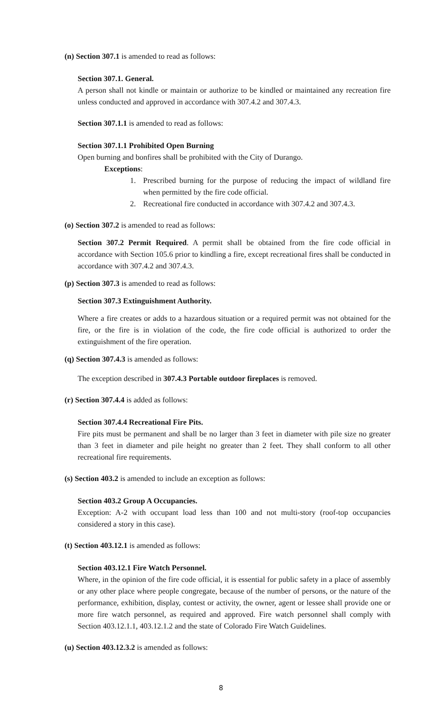(n) Section 307.1 is amended to read as follows:
Section 307.1. General.
A person shall not kindle or maintain or authorize to be kindled or maintained any recreation fire unless conducted and approved in accordance with 307.4.2 and 307.4.3.
Section 307.1.1 is amended to read as follows:
Section 307.1.1 Prohibited Open Burning
Open burning and bonfires shall be prohibited with the City of Durango.
Exceptions:
1. Prescribed burning for the purpose of reducing the impact of wildland fire when permitted by the fire code official.
2. Recreational fire conducted in accordance with 307.4.2 and 307.4.3.
(o) Section 307.2 is amended to read as follows:
Section 307.2 Permit Required. A permit shall be obtained from the fire code official in accordance with Section 105.6 prior to kindling a fire, except recreational fires shall be conducted in accordance with 307.4.2 and 307.4.3.
(p) Section 307.3 is amended to read as follows:
Section 307.3 Extinguishment Authority.
Where a fire creates or adds to a hazardous situation or a required permit was not obtained for the fire, or the fire is in violation of the code, the fire code official is authorized to order the extinguishment of the fire operation.
(q) Section 307.4.3 is amended as follows:
The exception described in 307.4.3 Portable outdoor fireplaces is removed.
(r) Section 307.4.4 is added as follows:
Section 307.4.4 Recreational Fire Pits.
Fire pits must be permanent and shall be no larger than 3 feet in diameter with pile size no greater than 3 feet in diameter and pile height no greater than 2 feet. They shall conform to all other recreational fire requirements.
(s) Section 403.2 is amended to include an exception as follows:
Section 403.2 Group A Occupancies.
Exception: A-2 with occupant load less than 100 and not multi-story (roof-top occupancies considered a story in this case).
(t) Section 403.12.1 is amended as follows:
Section 403.12.1 Fire Watch Personnel.
Where, in the opinion of the fire code official, it is essential for public safety in a place of assembly or any other place where people congregate, because of the number of persons, or the nature of the performance, exhibition, display, contest or activity, the owner, agent or lessee shall provide one or more fire watch personnel, as required and approved. Fire watch personnel shall comply with Section 403.12.1.1, 403.12.1.2 and the state of Colorado Fire Watch Guidelines.
(u) Section 403.12.3.2 is amended as follows:
8